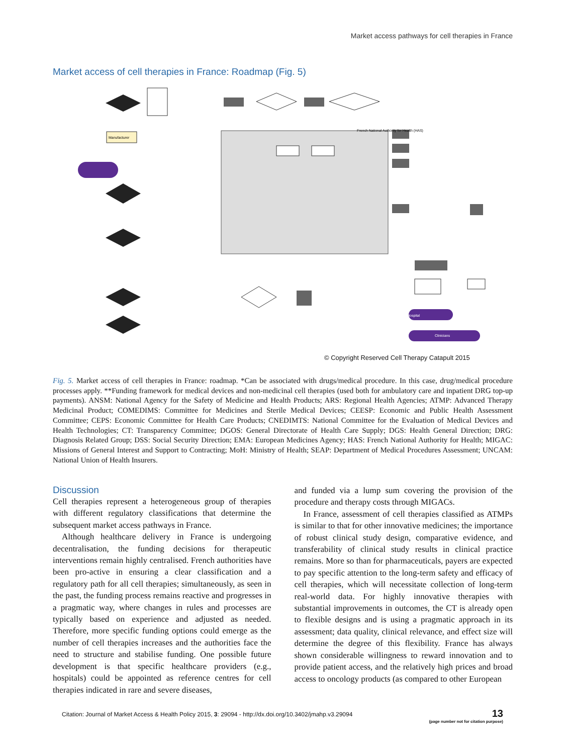Market access pathways for cell therapies in France
Market access of cell therapies in France: Roadmap (Fig. 5)
French National Authority for Health (HAS)
Hospital
Clinicians
Manufacturer
© Copyright Reserved Cell Therapy Catapult 2015
Fig. 5. Market access of cell therapies in France: roadmap. *Can be associated with drugs/medical procedure. In this case, drug/medical procedure processes apply. **Funding framework for medical devices and non-medicinal cell therapies (used both for ambulatory care and inpatient DRG top-up payments). ANSM: National Agency for the Safety of Medicine and Health Products; ARS: Regional Health Agencies; ATMP: Advanced Therapy Medicinal Product; COMEDIMS: Committee for Medicines and Sterile Medical Devices; CEESP: Economic and Public Health Assessment Committee; CEPS: Economic Committee for Health Care Products; CNEDIMTS: National Committee for the Evaluation of Medical Devices and Health Technologies; CT: Transparency Committee; DGOS: General Directorate of Health Care Supply; DGS: Health General Direction; DRG: Diagnosis Related Group; DSS: Social Security Direction; EMA: European Medicines Agency; HAS: French National Authority for Health; MIGAC: Missions of General Interest and Support to Contracting; MoH: Ministry of Health; SEAP: Department of Medical Procedures Assessment; UNCAM: National Union of Health Insurers.
Discussion
Cell therapies represent a heterogeneous group of therapies with different regulatory classifications that determine the subsequent market access pathways in France.
Although healthcare delivery in France is undergoing decentralisation, the funding decisions for therapeutic interventions remain highly centralised. French authorities have been pro-active in ensuring a clear classification and a regulatory path for all cell therapies; simultaneously, as seen in the past, the funding process remains reactive and progresses in a pragmatic way, where changes in rules and processes are typically based on experience and adjusted as needed. Therefore, more specific funding options could emerge as the number of cell therapies increases and the authorities face the need to structure and stabilise funding. One possible future development is that specific healthcare providers (e.g., hospitals) could be appointed as reference centres for cell therapies indicated in rare and severe diseases,
and funded via a lump sum covering the provision of the procedure and therapy costs through MIGACs.
In France, assessment of cell therapies classified as ATMPs is similar to that for other innovative medicines; the importance of robust clinical study design, comparative evidence, and transferability of clinical study results in clinical practice remains. More so than for pharmaceuticals, payers are expected to pay specific attention to the long-term safety and efficacy of cell therapies, which will necessitate collection of long-term real-world data. For highly innovative therapies with substantial improvements in outcomes, the CT is already open to flexible designs and is using a pragmatic approach in its assessment; data quality, clinical relevance, and effect size will determine the degree of this flexibility. France has always shown considerable willingness to reward innovation and to provide patient access, and the relatively high prices and broad access to oncology products (as compared to other European
Citation: Journal of Market Access & Health Policy 2015, 3: 29094 - http://dx.doi.org/10.3402/jmahp.v3.29094
13
(page number not for citation purpose)